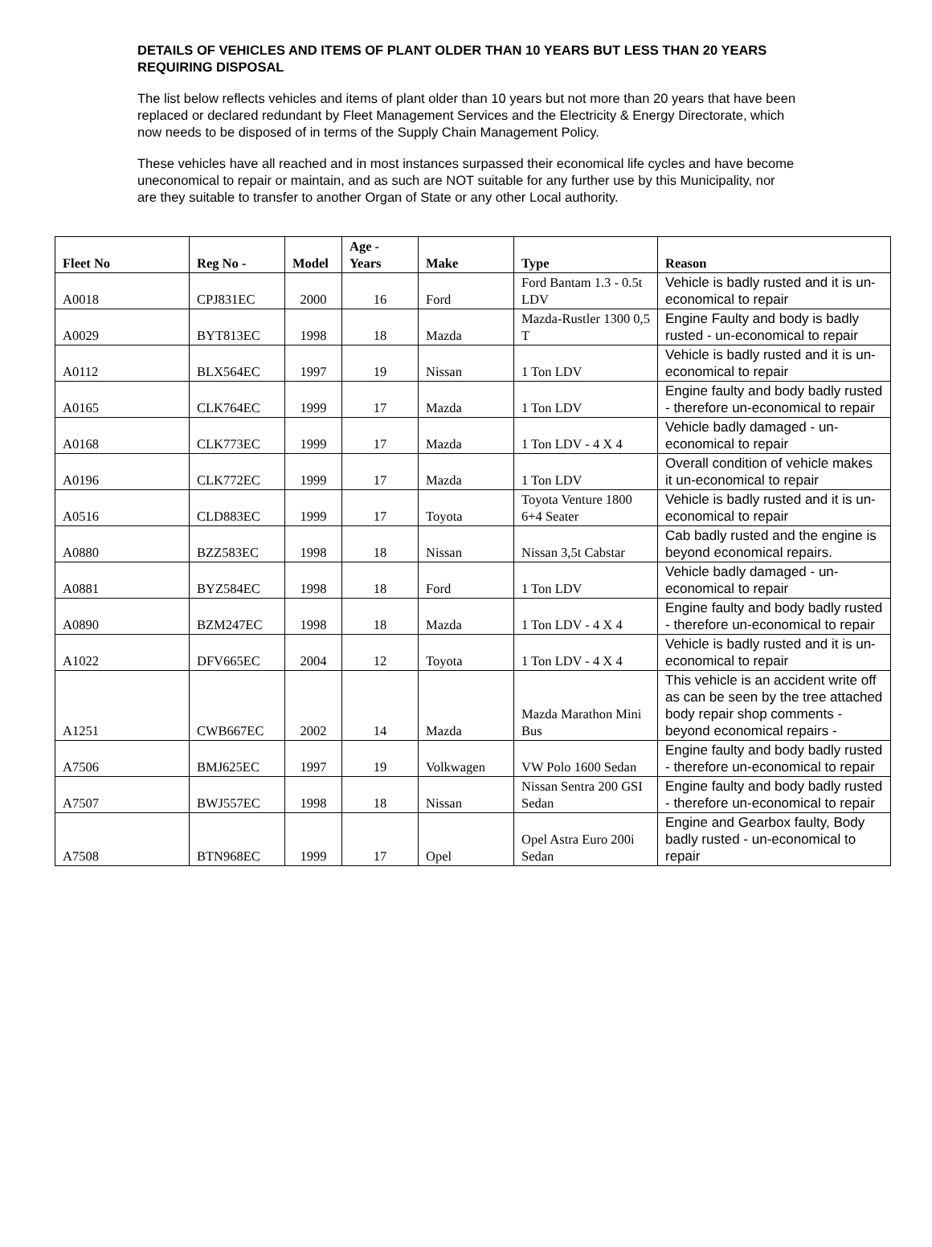DETAILS OF VEHICLES AND ITEMS OF PLANT OLDER THAN 10 YEARS BUT LESS THAN 20 YEARS REQUIRING DISPOSAL
The list below reflects vehicles and items of plant older than 10 years but not more than 20 years that have been replaced or declared redundant by Fleet Management Services and the Electricity & Energy Directorate, which now needs to be disposed of in terms of the Supply Chain Management Policy.
These vehicles have all reached and in most instances surpassed their economical life cycles and have become uneconomical to repair or maintain, and as such are NOT suitable for any further use by this Municipality, nor are they suitable to transfer to another Organ of State or any other Local authority.
| Fleet No | Reg No - | Model | Age - Years | Make | Type | Reason |
| --- | --- | --- | --- | --- | --- | --- |
| A0018 | CPJ831EC | 2000 | 16 | Ford | Ford Bantam 1.3 - 0.5t LDV | Vehicle is badly rusted and it is un-economical to repair |
| A0029 | BYT813EC | 1998 | 18 | Mazda | Mazda-Rustler 1300 0,5 T | Engine Faulty and body is badly rusted - un-economical to repair |
| A0112 | BLX564EC | 1997 | 19 | Nissan | 1 Ton LDV | Vehicle is badly rusted and it is un-economical to repair |
| A0165 | CLK764EC | 1999 | 17 | Mazda | 1 Ton LDV | Engine faulty and body badly rusted - therefore un-economical to repair |
| A0168 | CLK773EC | 1999 | 17 | Mazda | 1 Ton LDV - 4 X 4 | Vehicle badly damaged - un-economical to repair |
| A0196 | CLK772EC | 1999 | 17 | Mazda | 1 Ton LDV | Overall condition of vehicle makes it un-economical to repair |
| A0516 | CLD883EC | 1999 | 17 | Toyota | Toyota Venture 1800 6+4 Seater | Vehicle is badly rusted and it is un-economical to repair |
| A0880 | BZZ583EC | 1998 | 18 | Nissan | Nissan 3,5t Cabstar | Cab badly rusted and the engine is beyond economical repairs. |
| A0881 | BYZ584EC | 1998 | 18 | Ford | 1 Ton LDV | Vehicle badly damaged - un-economical to repair |
| A0890 | BZM247EC | 1998 | 18 | Mazda | 1 Ton LDV - 4 X 4 | Engine faulty and body badly rusted - therefore un-economical to repair |
| A1022 | DFV665EC | 2004 | 12 | Toyota | 1 Ton LDV - 4 X 4 | Vehicle is badly rusted and it is un-economical to repair |
| A1251 | CWB667EC | 2002 | 14 | Mazda | Mazda Marathon Mini Bus | This vehicle is an accident write off as can be seen by the tree attached body repair shop comments - beyond economical repairs - |
| A7506 | BMJ625EC | 1997 | 19 | Volkwagen | VW Polo 1600 Sedan | Engine faulty and body badly rusted - therefore un-economical to repair |
| A7507 | BWJ557EC | 1998 | 18 | Nissan | Nissan Sentra 200 GSI Sedan | Engine faulty and body badly rusted - therefore un-economical to repair |
| A7508 | BTN968EC | 1999 | 17 | Opel | Opel Astra Euro 200i Sedan | Engine and Gearbox faulty, Body badly rusted - un-economical to repair |